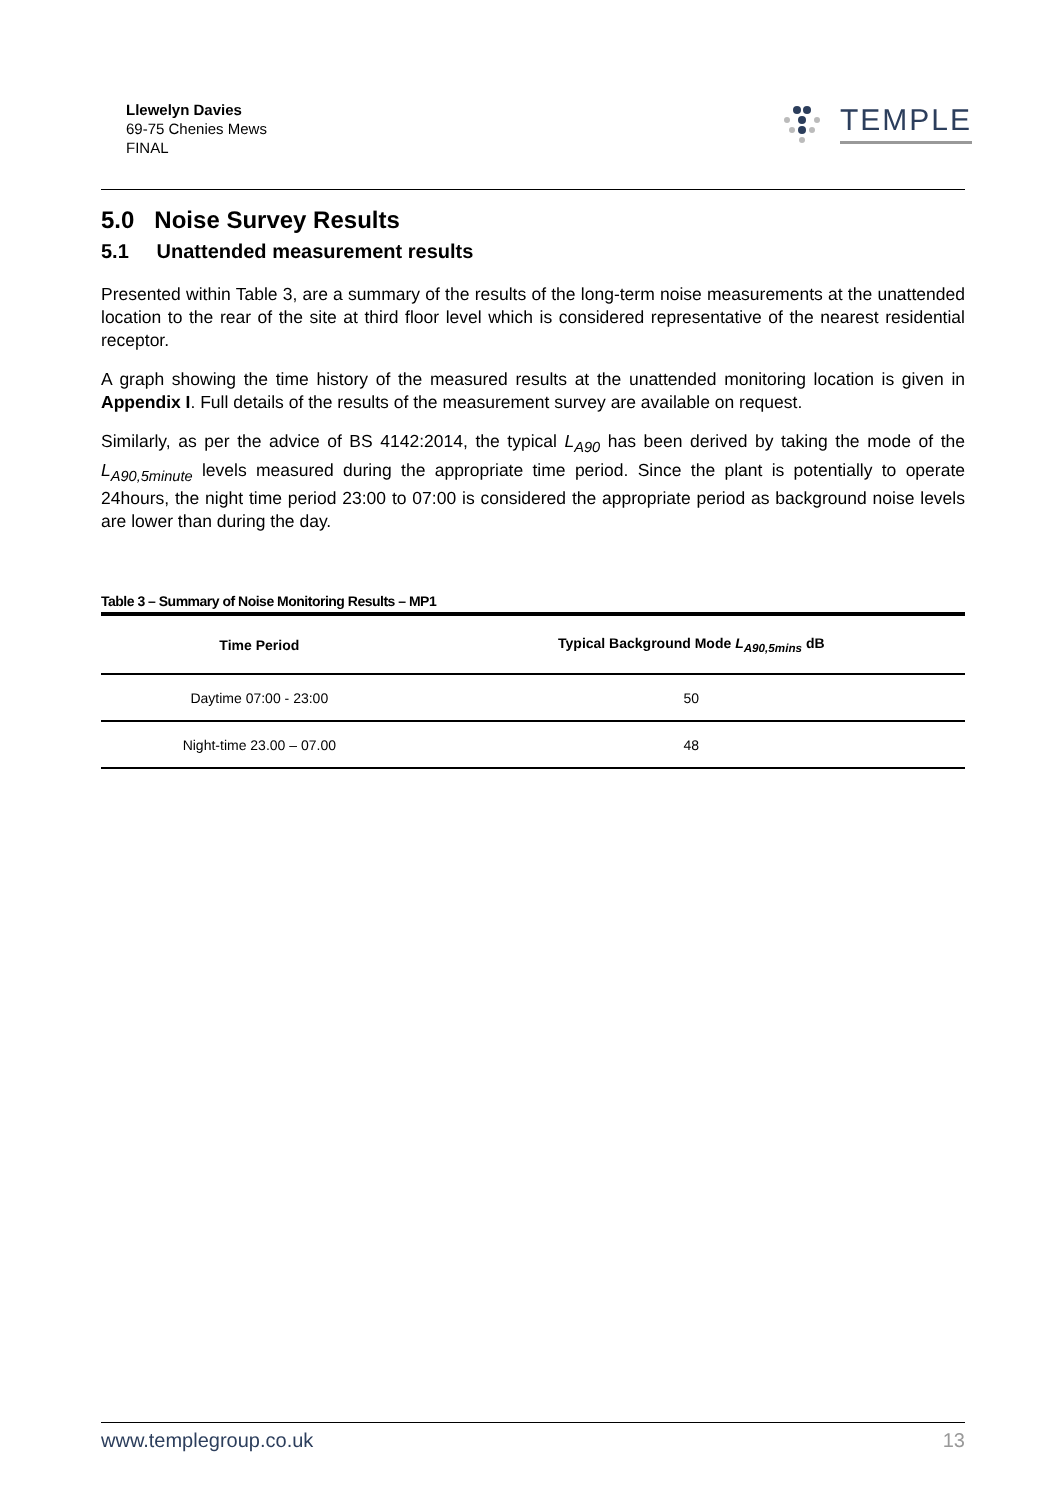Llewelyn Davies
69-75 Chenies Mews
FINAL
TEMPLE
5.0 Noise Survey Results
5.1 Unattended measurement results
Presented within Table 3, are a summary of the results of the long-term noise measurements at the unattended location to the rear of the site at third floor level which is considered representative of the nearest residential receptor.
A graph showing the time history of the measured results at the unattended monitoring location is given in Appendix I. Full details of the results of the measurement survey are available on request.
Similarly, as per the advice of BS 4142:2014, the typical L<sub>A90</sub> has been derived by taking the mode of the L<sub>A90,5minute</sub> levels measured during the appropriate time period. Since the plant is potentially to operate 24hours, the night time period 23:00 to 07:00 is considered the appropriate period as background noise levels are lower than during the day.
Table 3 – Summary of Noise Monitoring Results – MP1
| Time Period | Typical Background Mode L<sub>A90,5mins</sub> dB |
| --- | --- |
| Daytime 07:00 - 23:00 | 50 |
| Night-time 23.00 – 07.00 | 48 |
www.templegroup.co.uk 13